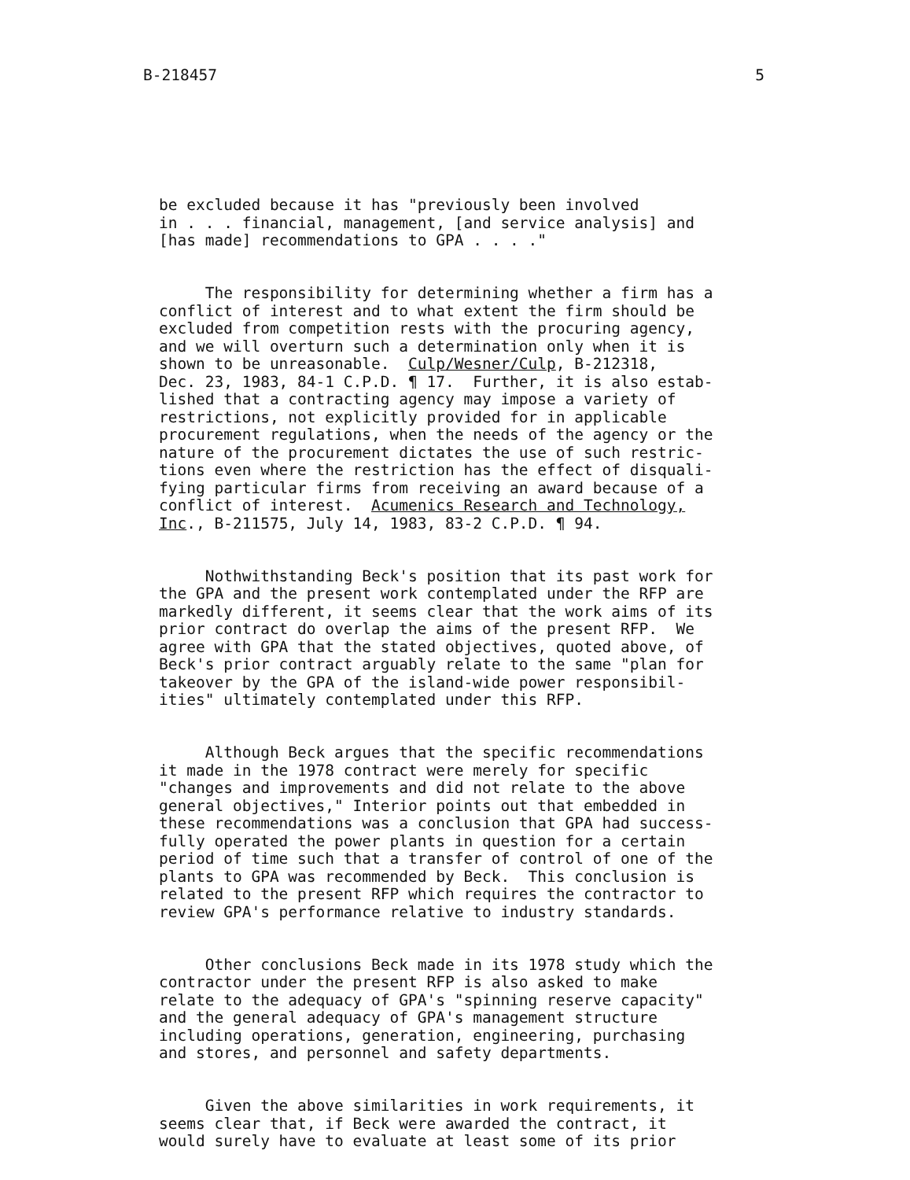B-218457 5
be excluded because it has "previously been involved in . . . financial, management, [and service analysis] and [has made] recommendations to GPA . . . ."
The responsibility for determining whether a firm has a conflict of interest and to what extent the firm should be excluded from competition rests with the procuring agency, and we will overturn such a determination only when it is shown to be unreasonable. Culp/Wesner/Culp, B-212318, Dec. 23, 1983, 84-1 C.P.D. ¶ 17. Further, it is also estab- lished that a contracting agency may impose a variety of restrictions, not explicitly provided for in applicable procurement regulations, when the needs of the agency or the nature of the procurement dictates the use of such restric- tions even where the restriction has the effect of disquali- fying particular firms from receiving an award because of a conflict of interest. Acumenics Research and Technology, Inc., B-211575, July 14, 1983, 83-2 C.P.D. ¶ 94.
Nothwithstanding Beck's position that its past work for the GPA and the present work contemplated under the RFP are markedly different, it seems clear that the work aims of its prior contract do overlap the aims of the present RFP. We agree with GPA that the stated objectives, quoted above, of Beck's prior contract arguably relate to the same "plan for takeover by the GPA of the island-wide power responsibil- ities" ultimately contemplated under this RFP.
Although Beck argues that the specific recommendations it made in the 1978 contract were merely for specific "changes and improvements and did not relate to the above general objectives," Interior points out that embedded in these recommendations was a conclusion that GPA had success- fully operated the power plants in question for a certain period of time such that a transfer of control of one of the plants to GPA was recommended by Beck. This conclusion is related to the present RFP which requires the contractor to review GPA's performance relative to industry standards.
Other conclusions Beck made in its 1978 study which the contractor under the present RFP is also asked to make relate to the adequacy of GPA's "spinning reserve capacity" and the general adequacy of GPA's management structure including operations, generation, engineering, purchasing and stores, and personnel and safety departments.
Given the above similarities in work requirements, it seems clear that, if Beck were awarded the contract, it would surely have to evaluate at least some of its prior